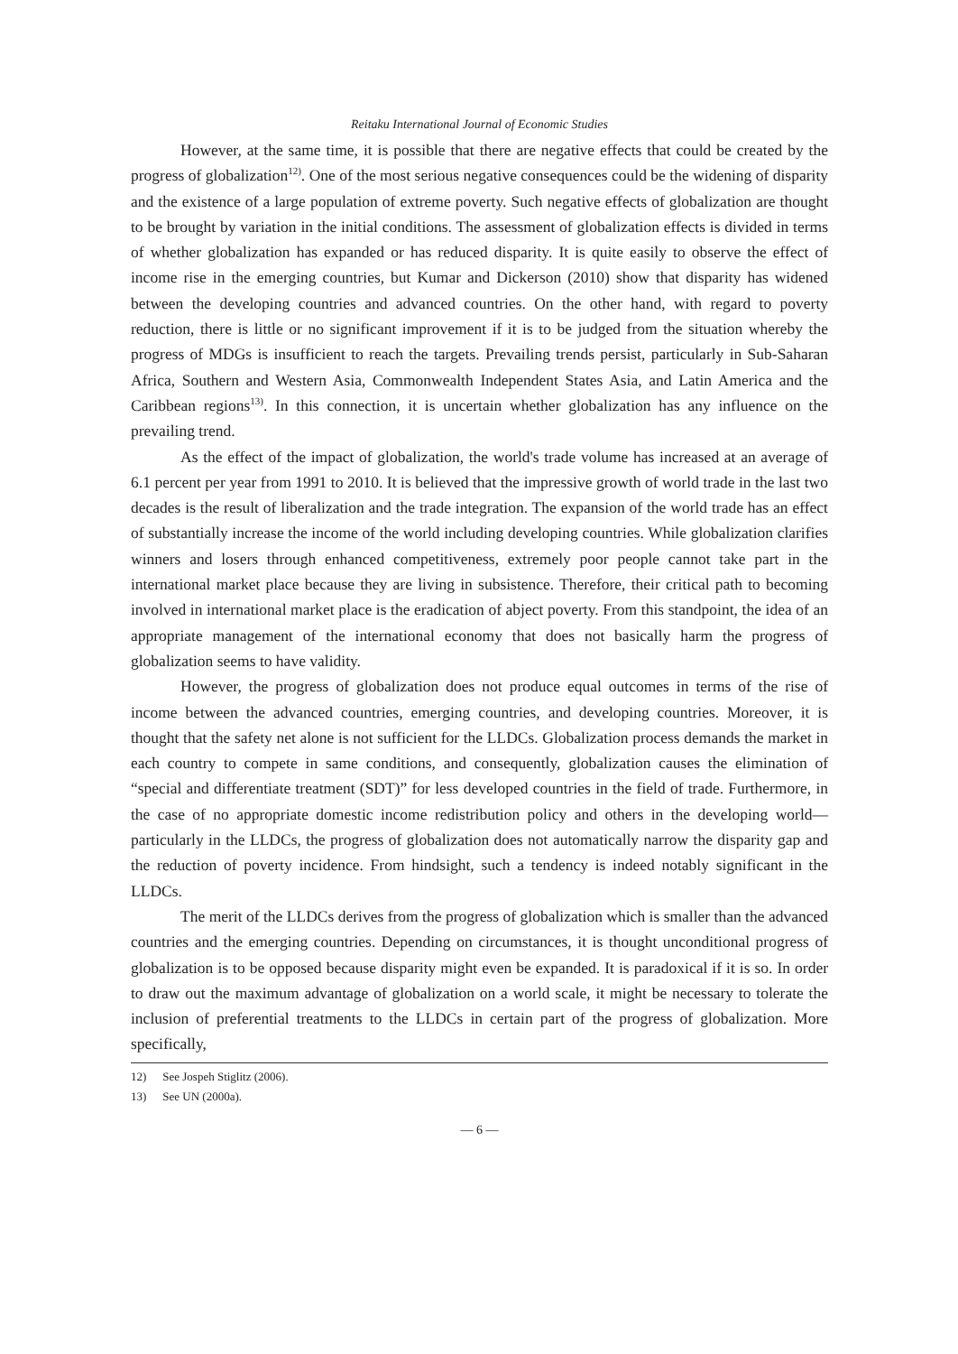Reitaku International Journal of Economic Studies
However, at the same time, it is possible that there are negative effects that could be created by the progress of globalization<sup>12)</sup>. One of the most serious negative consequences could be the widening of disparity and the existence of a large population of extreme poverty. Such negative effects of globalization are thought to be brought by variation in the initial conditions. The assessment of globalization effects is divided in terms of whether globalization has expanded or has reduced disparity. It is quite easily to observe the effect of income rise in the emerging countries, but Kumar and Dickerson (2010) show that disparity has widened between the developing countries and advanced countries. On the other hand, with regard to poverty reduction, there is little or no significant improvement if it is to be judged from the situation whereby the progress of MDGs is insufficient to reach the targets. Prevailing trends persist, particularly in Sub-Saharan Africa, Southern and Western Asia, Commonwealth Independent States Asia, and Latin America and the Caribbean regions<sup>13)</sup>. In this connection, it is uncertain whether globalization has any influence on the prevailing trend.
As the effect of the impact of globalization, the world's trade volume has increased at an average of 6.1 percent per year from 1991 to 2010. It is believed that the impressive growth of world trade in the last two decades is the result of liberalization and the trade integration. The expansion of the world trade has an effect of substantially increase the income of the world including developing countries. While globalization clarifies winners and losers through enhanced competitiveness, extremely poor people cannot take part in the international market place because they are living in subsistence. Therefore, their critical path to becoming involved in international market place is the eradication of abject poverty. From this standpoint, the idea of an appropriate management of the international economy that does not basically harm the progress of globalization seems to have validity.
However, the progress of globalization does not produce equal outcomes in terms of the rise of income between the advanced countries, emerging countries, and developing countries. Moreover, it is thought that the safety net alone is not sufficient for the LLDCs. Globalization process demands the market in each country to compete in same conditions, and consequently, globalization causes the elimination of “special and differentiate treatment (SDT)” for less developed countries in the field of trade. Furthermore, in the case of no appropriate domestic income redistribution policy and others in the developing world—particularly in the LLDCs, the progress of globalization does not automatically narrow the disparity gap and the reduction of poverty incidence. From hindsight, such a tendency is indeed notably significant in the LLDCs.
The merit of the LLDCs derives from the progress of globalization which is smaller than the advanced countries and the emerging countries. Depending on circumstances, it is thought unconditional progress of globalization is to be opposed because disparity might even be expanded. It is paradoxical if it is so. In order to draw out the maximum advantage of globalization on a world scale, it might be necessary to tolerate the inclusion of preferential treatments to the LLDCs in certain part of the progress of globalization. More specifically,
12) See Jospeh Stiglitz (2006).
13) See UN (2000a).
— 6 —